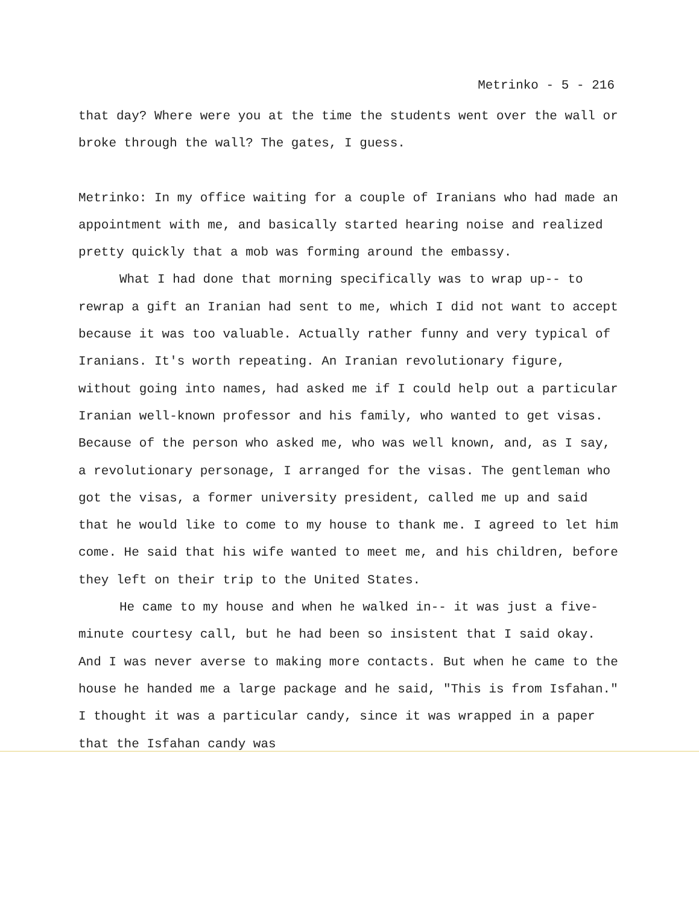Metrinko - 5 - 216
that day? Where were you at the time the students went over the wall or broke through the wall? The gates, I guess.
Metrinko: In my office waiting for a couple of Iranians who had made an appointment with me, and basically started hearing noise and realized pretty quickly that a mob was forming around the embassy.
What I had done that morning specifically was to wrap up-- to rewrap a gift an Iranian had sent to me, which I did not want to accept because it was too valuable. Actually rather funny and very typical of Iranians. It's worth repeating. An Iranian revolutionary figure, without going into names, had asked me if I could help out a particular Iranian well-known professor and his family, who wanted to get visas. Because of the person who asked me, who was well known, and, as I say, a revolutionary personage, I arranged for the visas. The gentleman who got the visas, a former university president, called me up and said that he would like to come to my house to thank me. I agreed to let him come. He said that his wife wanted to meet me, and his children, before they left on their trip to the United States.
He came to my house and when he walked in-- it was just a five-minute courtesy call, but he had been so insistent that I said okay. And I was never averse to making more contacts. But when he came to the house he handed me a large package and he said, "This is from Isfahan." I thought it was a particular candy, since it was wrapped in a paper that the Isfahan candy was